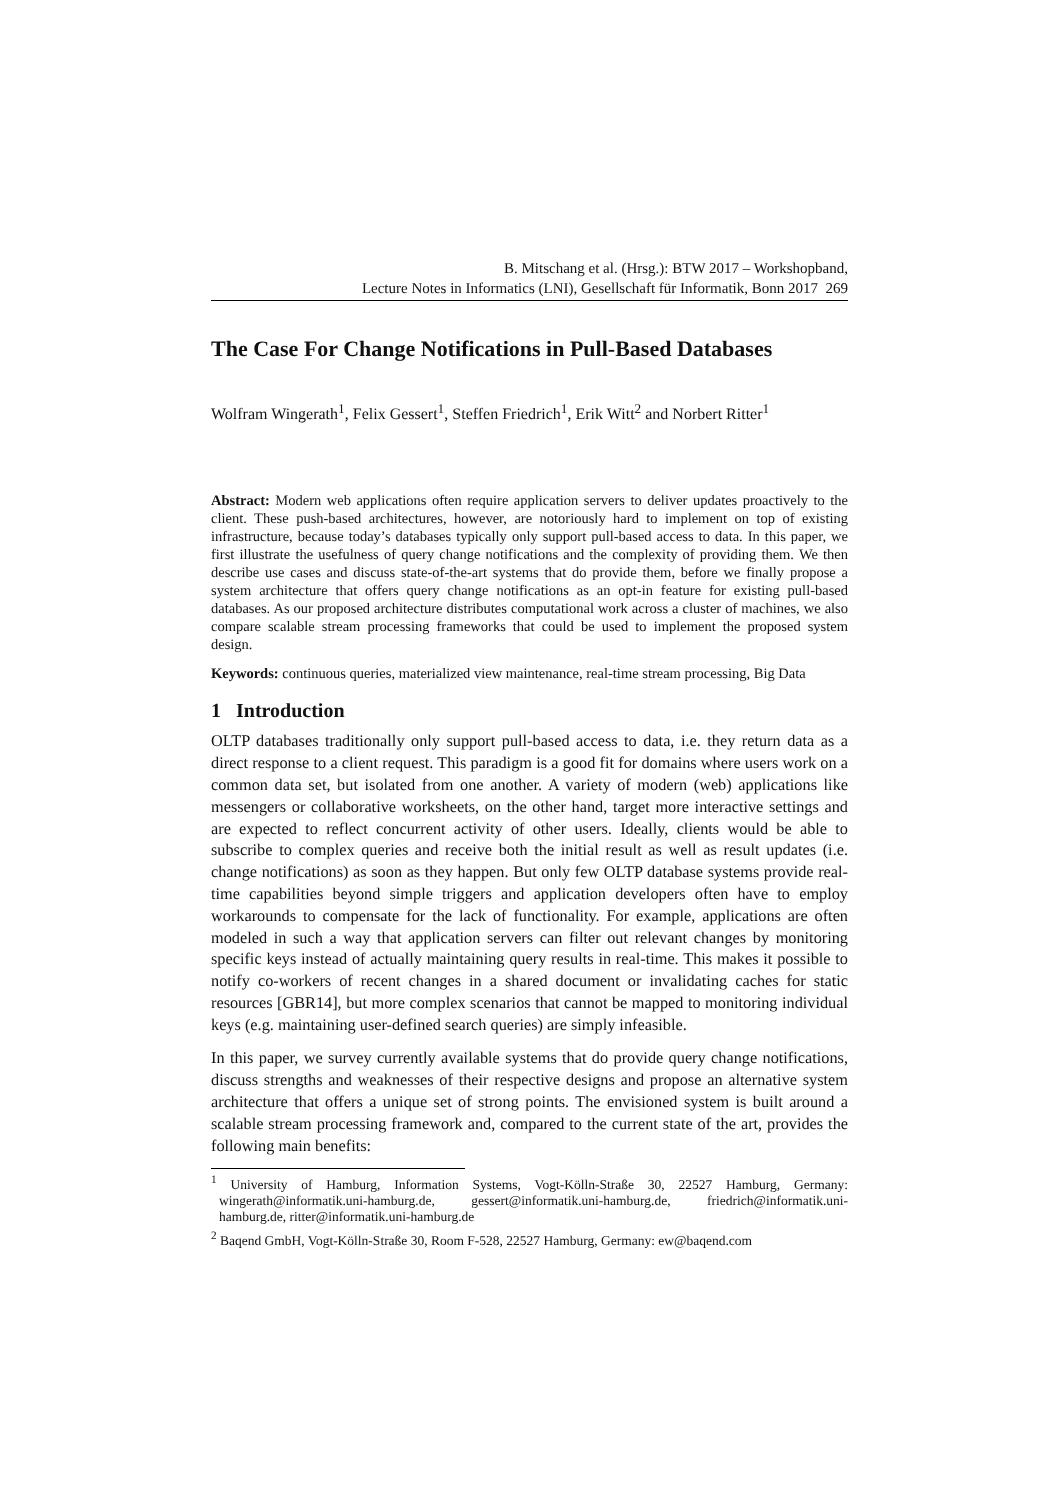B. Mitschang et al. (Hrsg.): BTW 2017 – Workshopband,
Lecture Notes in Informatics (LNI), Gesellschaft für Informatik, Bonn 2017 269
The Case For Change Notifications in Pull-Based Databases
Wolfram Wingerath<sup>1</sup>, Felix Gessert<sup>1</sup>, Steffen Friedrich<sup>1</sup>, Erik Witt<sup>2</sup> and Norbert Ritter<sup>1</sup>
Abstract: Modern web applications often require application servers to deliver updates proactively to the client. These push-based architectures, however, are notoriously hard to implement on top of existing infrastructure, because today’s databases typically only support pull-based access to data. In this paper, we first illustrate the usefulness of query change notifications and the complexity of providing them. We then describe use cases and discuss state-of-the-art systems that do provide them, before we finally propose a system architecture that offers query change notifications as an opt-in feature for existing pull-based databases. As our proposed architecture distributes computational work across a cluster of machines, we also compare scalable stream processing frameworks that could be used to implement the proposed system design.
Keywords: continuous queries, materialized view maintenance, real-time stream processing, Big Data
1 Introduction
OLTP databases traditionally only support pull-based access to data, i.e. they return data as a direct response to a client request. This paradigm is a good fit for domains where users work on a common data set, but isolated from one another. A variety of modern (web) applications like messengers or collaborative worksheets, on the other hand, target more interactive settings and are expected to reflect concurrent activity of other users. Ideally, clients would be able to subscribe to complex queries and receive both the initial result as well as result updates (i.e. change notifications) as soon as they happen. But only few OLTP database systems provide real-time capabilities beyond simple triggers and application developers often have to employ workarounds to compensate for the lack of functionality. For example, applications are often modeled in such a way that application servers can filter out relevant changes by monitoring specific keys instead of actually maintaining query results in real-time. This makes it possible to notify co-workers of recent changes in a shared document or invalidating caches for static resources [GBR14], but more complex scenarios that cannot be mapped to monitoring individual keys (e.g. maintaining user-defined search queries) are simply infeasible.
In this paper, we survey currently available systems that do provide query change notifications, discuss strengths and weaknesses of their respective designs and propose an alternative system architecture that offers a unique set of strong points. The envisioned system is built around a scalable stream processing framework and, compared to the current state of the art, provides the following main benefits:
<sup>1</sup> University of Hamburg, Information Systems, Vogt-Kölln-Straße 30, 22527 Hamburg, Germany: wingerath@informatik.uni-hamburg.de, gessert@informatik.uni-hamburg.de, friedrich@informatik.uni-hamburg.de, ritter@informatik.uni-hamburg.de
<sup>2</sup> Baqend GmbH, Vogt-Kölln-Straße 30, Room F-528, 22527 Hamburg, Germany: ew@baqend.com